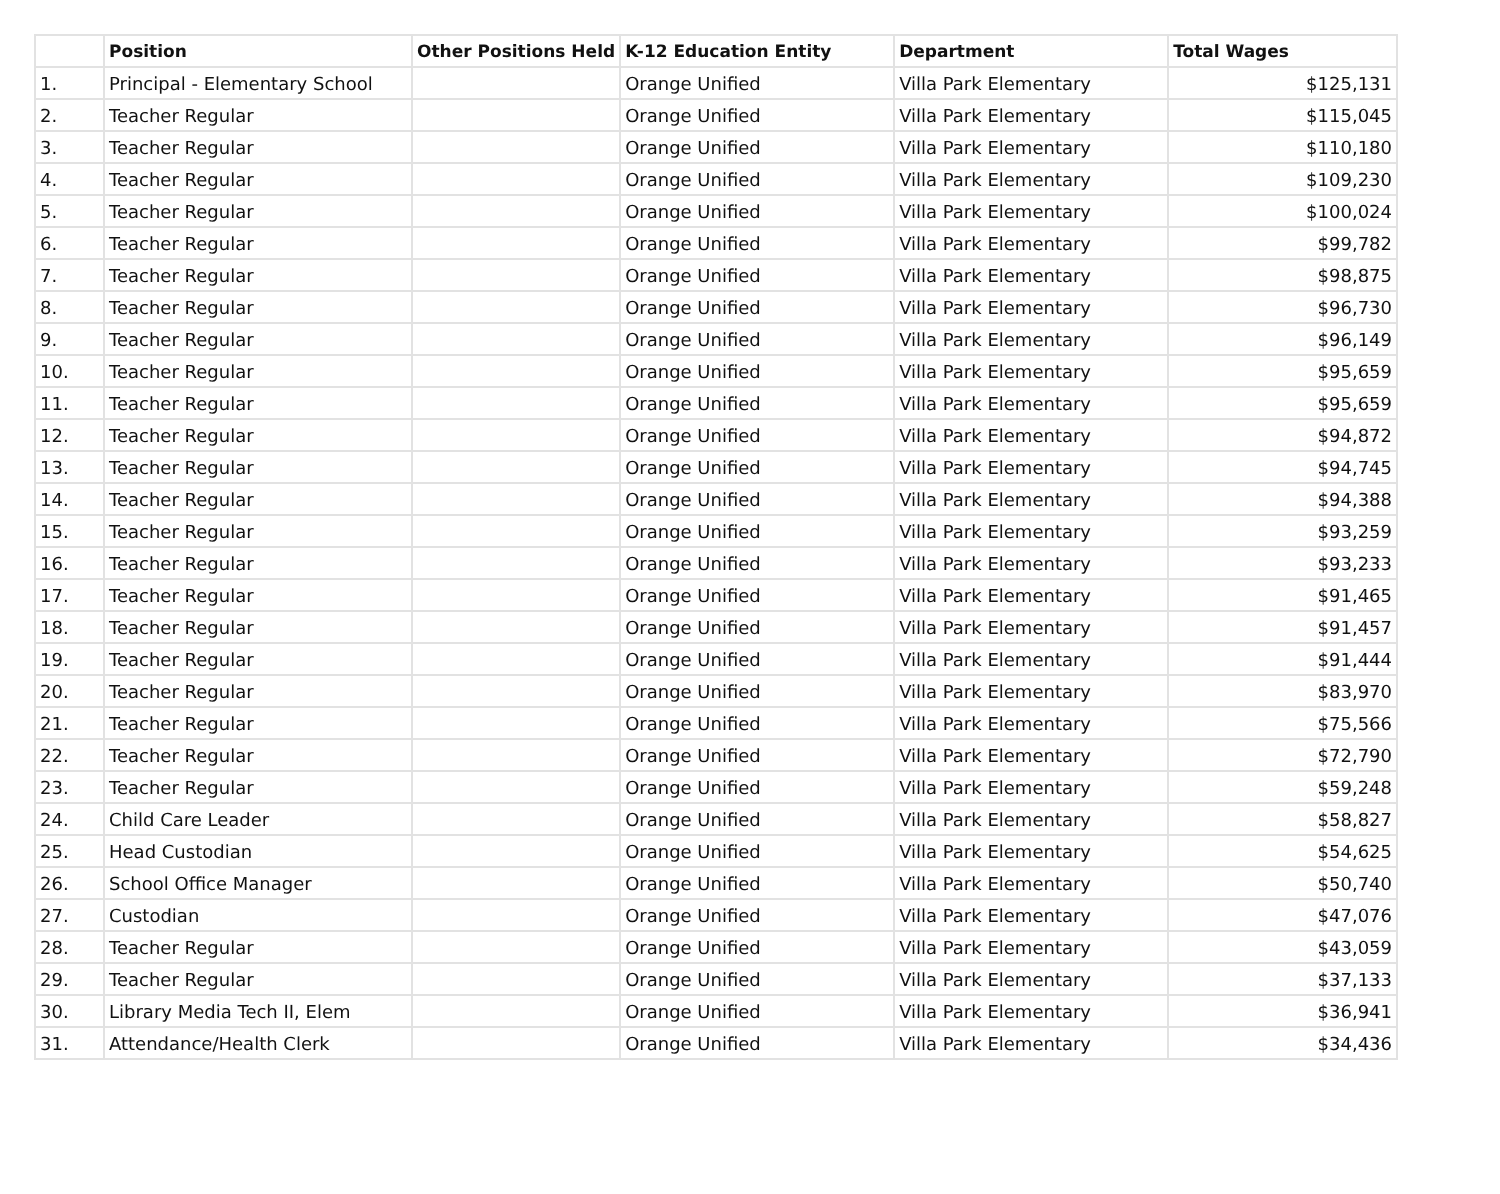| | Position | Other Positions Held | K-12 Education Entity | Department | Total Wages |
| --- | --- | --- | --- | --- | --- |
| 1. | Principal - Elementary School | | Orange Unified | Villa Park Elementary | $125,131 |
| 2. | Teacher Regular | | Orange Unified | Villa Park Elementary | $115,045 |
| 3. | Teacher Regular | | Orange Unified | Villa Park Elementary | $110,180 |
| 4. | Teacher Regular | | Orange Unified | Villa Park Elementary | $109,230 |
| 5. | Teacher Regular | | Orange Unified | Villa Park Elementary | $100,024 |
| 6. | Teacher Regular | | Orange Unified | Villa Park Elementary | $99,782 |
| 7. | Teacher Regular | | Orange Unified | Villa Park Elementary | $98,875 |
| 8. | Teacher Regular | | Orange Unified | Villa Park Elementary | $96,730 |
| 9. | Teacher Regular | | Orange Unified | Villa Park Elementary | $96,149 |
| 10. | Teacher Regular | | Orange Unified | Villa Park Elementary | $95,659 |
| 11. | Teacher Regular | | Orange Unified | Villa Park Elementary | $95,659 |
| 12. | Teacher Regular | | Orange Unified | Villa Park Elementary | $94,872 |
| 13. | Teacher Regular | | Orange Unified | Villa Park Elementary | $94,745 |
| 14. | Teacher Regular | | Orange Unified | Villa Park Elementary | $94,388 |
| 15. | Teacher Regular | | Orange Unified | Villa Park Elementary | $93,259 |
| 16. | Teacher Regular | | Orange Unified | Villa Park Elementary | $93,233 |
| 17. | Teacher Regular | | Orange Unified | Villa Park Elementary | $91,465 |
| 18. | Teacher Regular | | Orange Unified | Villa Park Elementary | $91,457 |
| 19. | Teacher Regular | | Orange Unified | Villa Park Elementary | $91,444 |
| 20. | Teacher Regular | | Orange Unified | Villa Park Elementary | $83,970 |
| 21. | Teacher Regular | | Orange Unified | Villa Park Elementary | $75,566 |
| 22. | Teacher Regular | | Orange Unified | Villa Park Elementary | $72,790 |
| 23. | Teacher Regular | | Orange Unified | Villa Park Elementary | $59,248 |
| 24. | Child Care Leader | | Orange Unified | Villa Park Elementary | $58,827 |
| 25. | Head Custodian | | Orange Unified | Villa Park Elementary | $54,625 |
| 26. | School Office Manager | | Orange Unified | Villa Park Elementary | $50,740 |
| 27. | Custodian | | Orange Unified | Villa Park Elementary | $47,076 |
| 28. | Teacher Regular | | Orange Unified | Villa Park Elementary | $43,059 |
| 29. | Teacher Regular | | Orange Unified | Villa Park Elementary | $37,133 |
| 30. | Library Media Tech II, Elem | | Orange Unified | Villa Park Elementary | $36,941 |
| 31. | Attendance/Health Clerk | | Orange Unified | Villa Park Elementary | $34,436 |